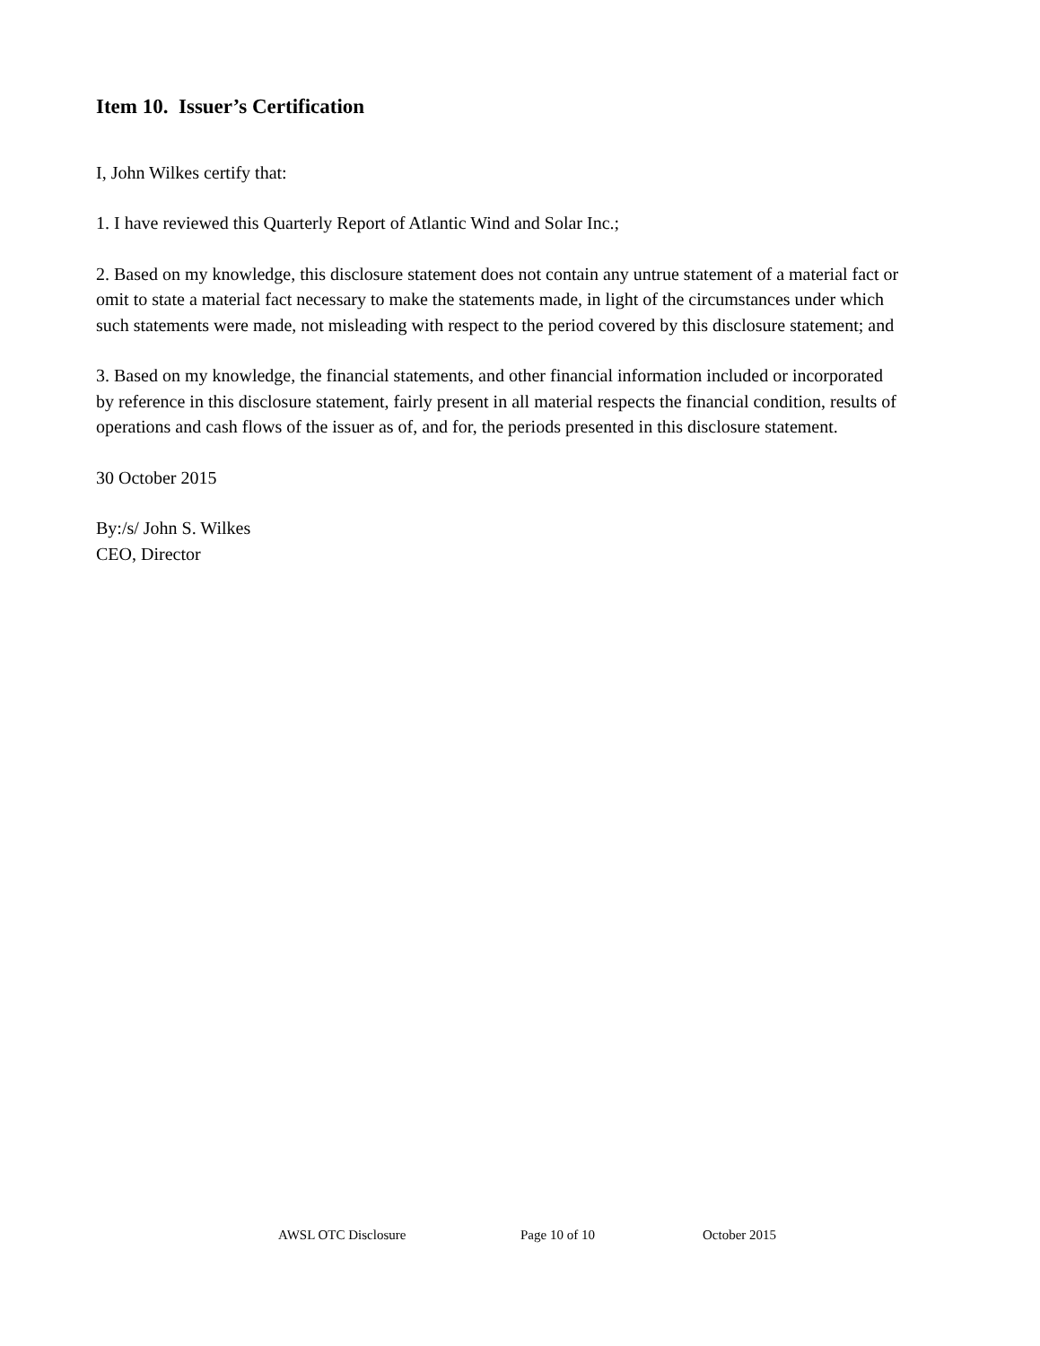Item 10. Issuer’s Certification
I, John Wilkes certify that:
1. I have reviewed this Quarterly Report of Atlantic Wind and Solar Inc.;
2. Based on my knowledge, this disclosure statement does not contain any untrue statement of a material fact or omit to state a material fact necessary to make the statements made, in light of the circumstances under which such statements were made, not misleading with respect to the period covered by this disclosure statement; and
3. Based on my knowledge, the financial statements, and other financial information included or incorporated by reference in this disclosure statement, fairly present in all material respects the financial condition, results of operations and cash flows of the issuer as of, and for, the periods presented in this disclosure statement.
30 October 2015
By:/s/ John S. Wilkes
CEO, Director
AWSL OTC Disclosure Page 10 of 10 October 2015